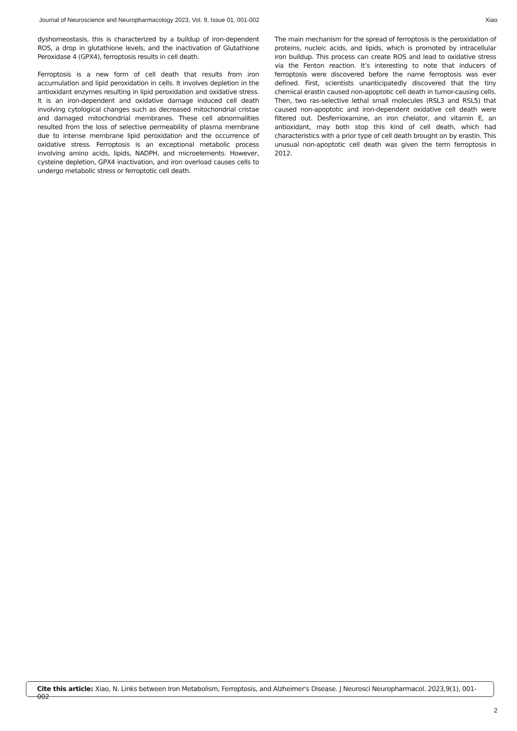Journal of Neuroscience and Neuropharmacology 2023, Vol. 9, Issue 01, 001-002 Xiao
dyshomeostasis, this is characterized by a buildup of iron-dependent ROS, a drop in glutathione levels, and the inactivation of Glutathione Peroxidase 4 (GPX4), ferroptosis results in cell death.
Ferroptosis is a new form of cell death that results from iron accumulation and lipid peroxidation in cells. It involves depletion in the antioxidant enzymes resulting in lipid peroxidation and oxidative stress. It is an iron-dependent and oxidative damage induced cell death involving cytological changes such as decreased mitochondrial cristae and damaged mitochondrial membranes. These cell abnormalities resulted from the loss of selective permeability of plasma membrane due to intense membrane lipid peroxidation and the occurrence of oxidative stress. Ferroptosis is an exceptional metabolic process involving amino acids, lipids, NADPH, and microelements. However, cysteine depletion, GPX4 inactivation, and iron overload causes cells to undergo metabolic stress or ferroptotic cell death.
The main mechanism for the spread of ferroptosis is the peroxidation of proteins, nucleic acids, and lipids, which is promoted by intracellular iron buildup. This process can create ROS and lead to oxidative stress via the Fenton reaction. It’s interesting to note that inducers of ferroptosis were discovered before the name ferroptosis was ever defined. First, scientists unanticipatedly discovered that the tiny chemical erastin caused non-apoptotic cell death in tumor-causing cells. Then, two ras-selective lethal small molecules (RSL3 and RSL5) that caused non-apoptotic and iron-dependent oxidative cell death were filtered out. Desferrioxamine, an iron chelator, and vitamin E, an antioxidant, may both stop this kind of cell death, which had characteristics with a prior type of cell death brought on by erastin. This unusual non-apoptotic cell death was given the term ferroptosis in 2012.
Cite this article: Xiao, N. Links between Iron Metabolism, Ferroptosis, and Alzheimer's Disease. J Neurosci Neuropharmacol. 2023,9(1), 001-002
2